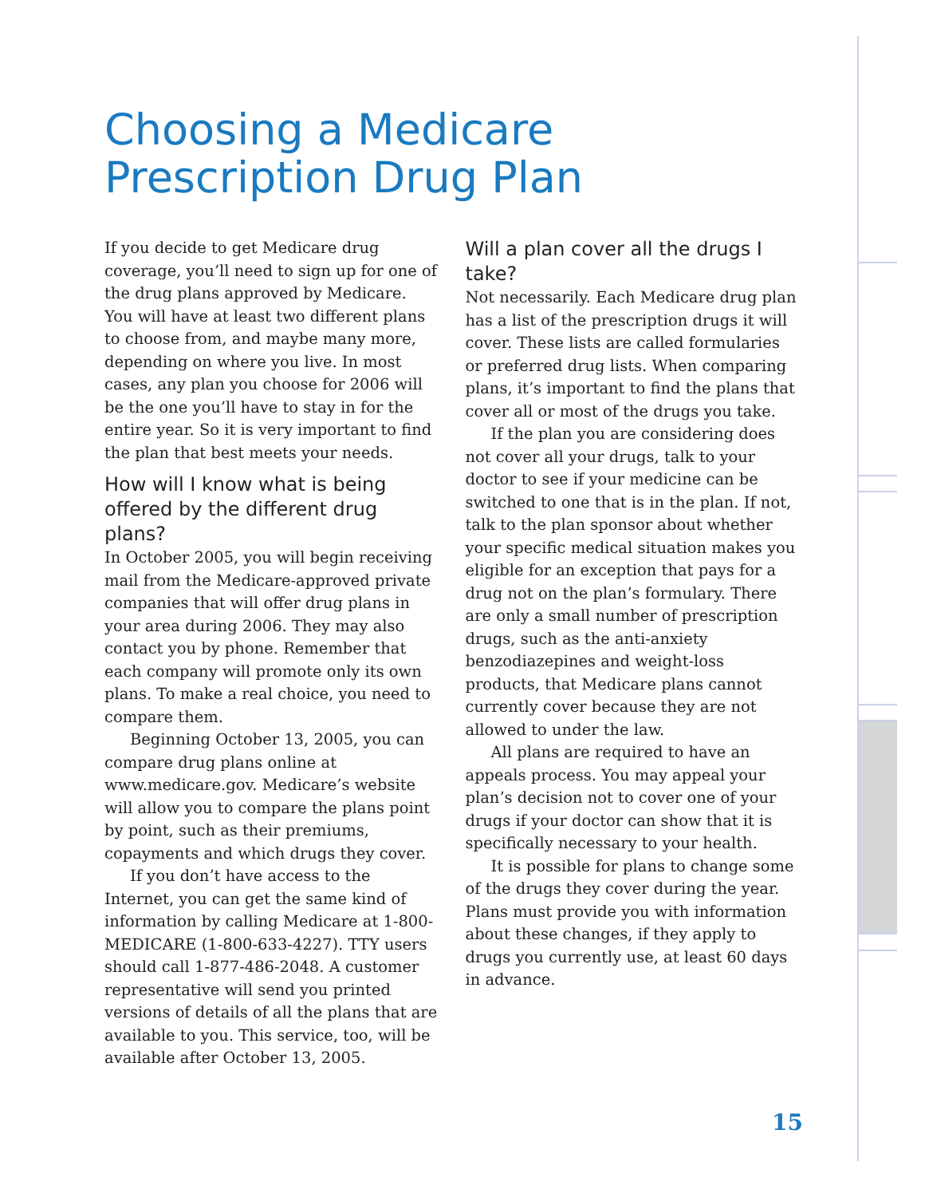Choosing a Medicare
Prescription Drug Plan
If you decide to get Medicare drug coverage, you’ll need to sign up for one of the drug plans approved by Medicare. You will have at least two different plans to choose from, and maybe many more, depending on where you live. In most cases, any plan you choose for 2006 will be the one you’ll have to stay in for the entire year. So it is very important to find the plan that best meets your needs.
How will I know what is being offered by the different drug plans?
In October 2005, you will begin receiving mail from the Medicare-approved private companies that will offer drug plans in your area during 2006. They may also contact you by phone. Remember that each company will promote only its own plans. To make a real choice, you need to compare them.
Beginning October 13, 2005, you can compare drug plans online at www.medicare.gov. Medicare’s website will allow you to compare the plans point by point, such as their premiums, copayments and which drugs they cover.
If you don’t have access to the Internet, you can get the same kind of information by calling Medicare at 1-800-MEDICARE (1-800-633-4227). TTY users should call 1-877-486-2048. A customer representative will send you printed versions of details of all the plans that are available to you. This service, too, will be available after October 13, 2005.
Will a plan cover all the drugs I take?
Not necessarily. Each Medicare drug plan has a list of the prescription drugs it will cover. These lists are called formularies or preferred drug lists. When comparing plans, it’s important to find the plans that cover all or most of the drugs you take.
If the plan you are considering does not cover all your drugs, talk to your doctor to see if your medicine can be switched to one that is in the plan. If not, talk to the plan sponsor about whether your specific medical situation makes you eligible for an exception that pays for a drug not on the plan’s formulary. There are only a small number of prescription drugs, such as the anti-anxiety benzodiazepines and weight-loss products, that Medicare plans cannot currently cover because they are not allowed to under the law.
All plans are required to have an appeals process. You may appeal your plan’s decision not to cover one of your drugs if your doctor can show that it is specifically necessary to your health.
It is possible for plans to change some of the drugs they cover during the year. Plans must provide you with information about these changes, if they apply to drugs you currently use, at least 60 days in advance.
15